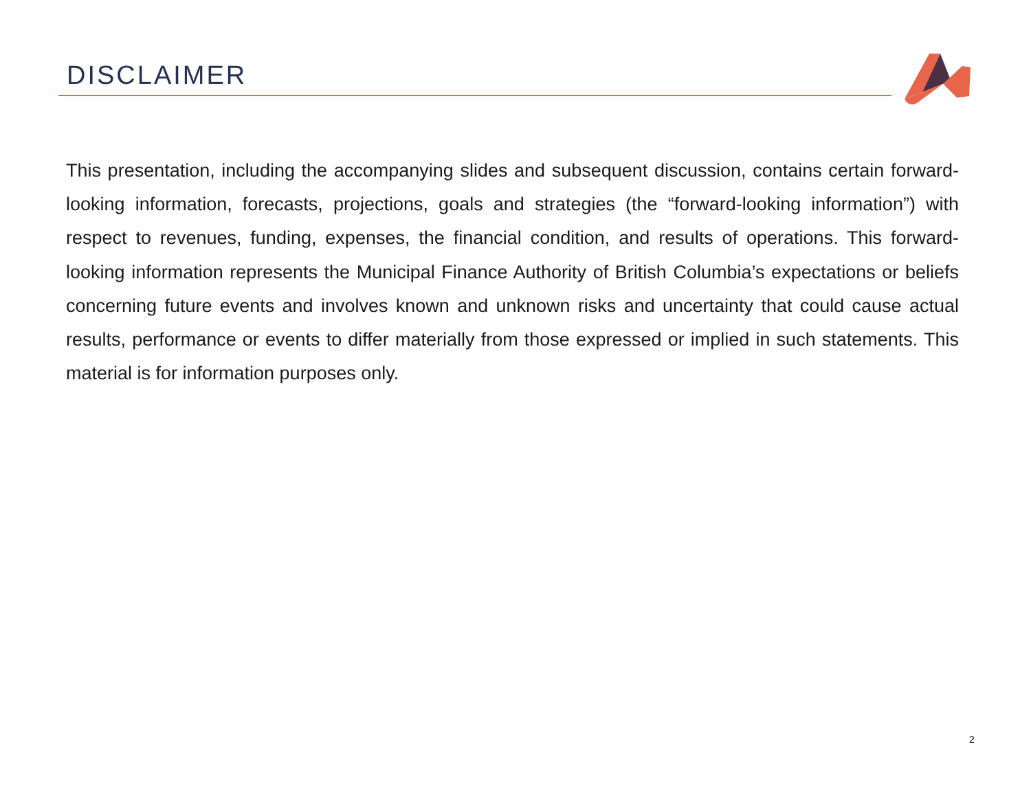DISCLAIMER
This presentation, including the accompanying slides and subsequent discussion, contains certain forward-looking information, forecasts, projections, goals and strategies (the “forward-looking information”) with respect to revenues, funding, expenses, the financial condition, and results of operations. This forward-looking information represents the Municipal Finance Authority of British Columbia’s expectations or beliefs concerning future events and involves known and unknown risks and uncertainty that could cause actual results, performance or events to differ materially from those expressed or implied in such statements. This material is for information purposes only.
2